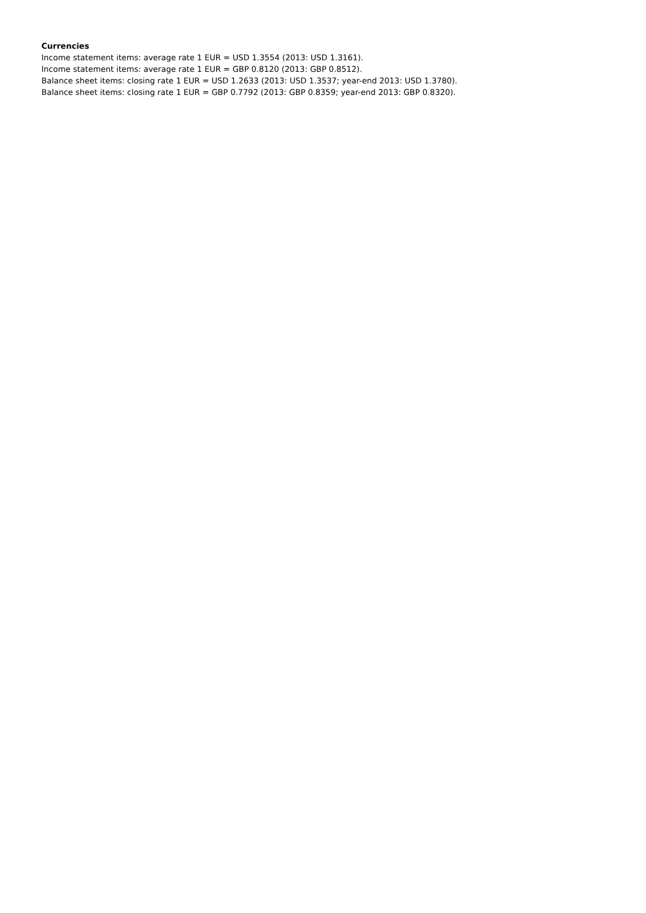Currencies
Income statement items: average rate 1 EUR = USD 1.3554 (2013: USD 1.3161).
Income statement items: average rate 1 EUR = GBP 0.8120 (2013: GBP 0.8512).
Balance sheet items: closing rate 1 EUR = USD 1.2633 (2013: USD 1.3537; year-end 2013: USD 1.3780).
Balance sheet items: closing rate 1 EUR = GBP 0.7792 (2013: GBP 0.8359; year-end 2013: GBP 0.8320).